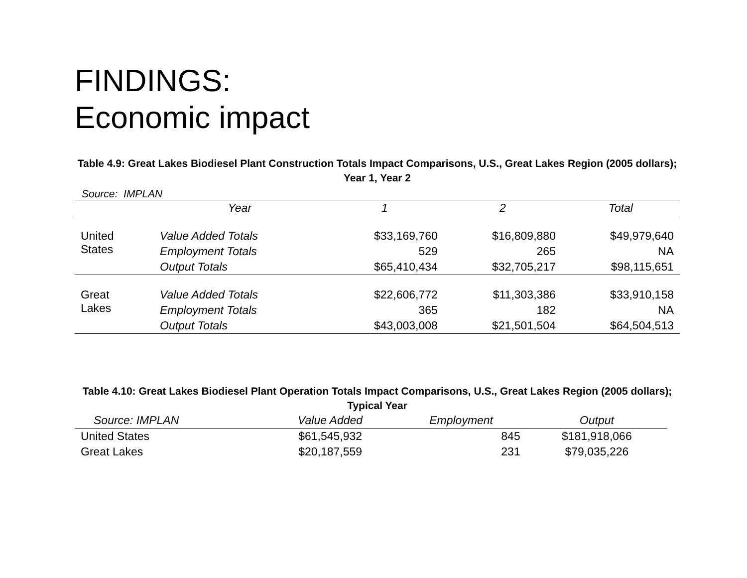FINDINGS:
Economic impact
Table 4.9: Great Lakes Biodiesel Plant Construction Totals Impact Comparisons, U.S., Great Lakes Region (2005 dollars); Year 1, Year 2
Source: IMPLAN
| | Year | 1 | 2 | Total |
| --- | --- | --- | --- | --- |
| United States | Value Added Totals | $33,169,760 | $16,809,880 | $49,979,640 |
| | Employment Totals | 529 | 265 | NA |
| | Output Totals | $65,410,434 | $32,705,217 | $98,115,651 |
| Great Lakes | Value Added Totals | $22,606,772 | $11,303,386 | $33,910,158 |
| | Employment Totals | 365 | 182 | NA |
| | Output Totals | $43,003,008 | $21,501,504 | $64,504,513 |
Table 4.10: Great Lakes Biodiesel Plant Operation Totals Impact Comparisons, U.S., Great Lakes Region (2005 dollars); Typical Year
| Source: IMPLAN | Value Added | Employment | Output |
| --- | --- | --- | --- |
| United States | $61,545,932 | 845 | $181,918,066 |
| Great Lakes | $20,187,559 | 231 | $79,035,226 |